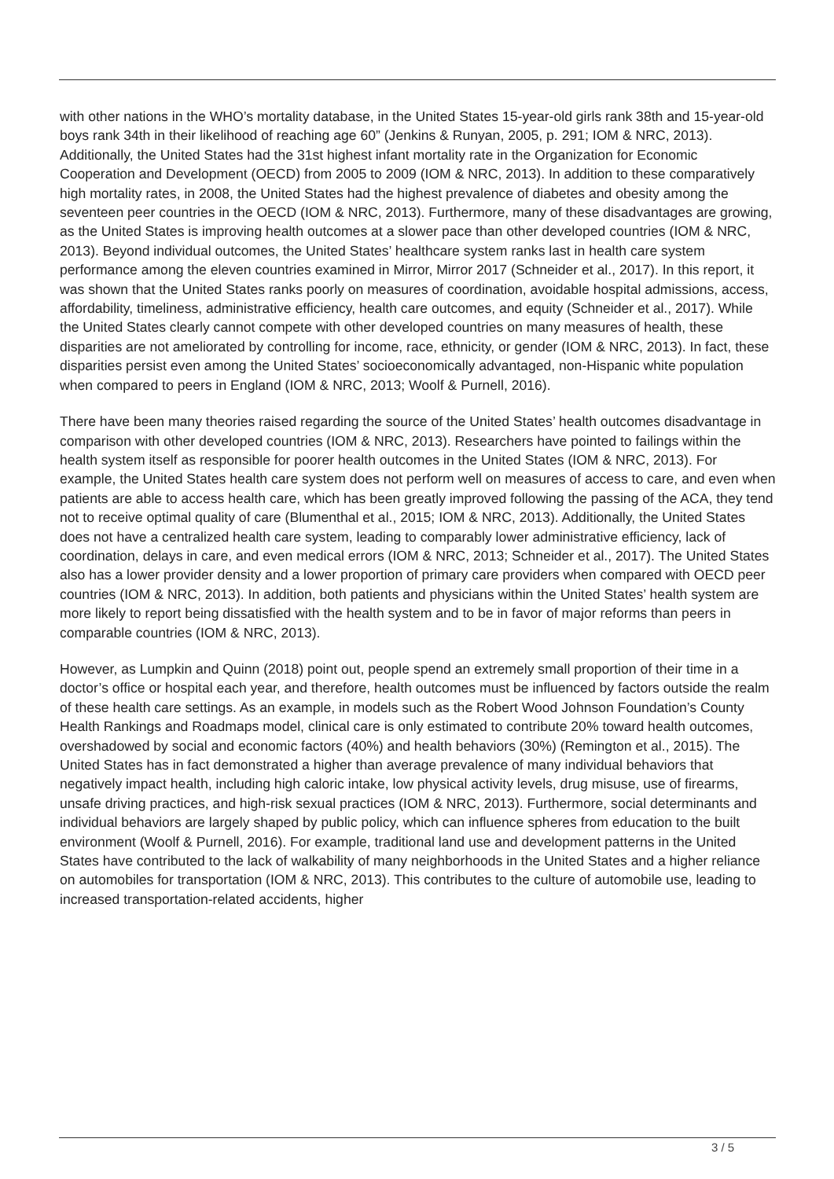with other nations in the WHO’s mortality database, in the United States 15-year-old girls rank 38th and 15-year-old boys rank 34th in their likelihood of reaching age 60” (Jenkins & Runyan, 2005, p. 291; IOM & NRC, 2013). Additionally, the United States had the 31st highest infant mortality rate in the Organization for Economic Cooperation and Development (OECD) from 2005 to 2009 (IOM & NRC, 2013). In addition to these comparatively high mortality rates, in 2008, the United States had the highest prevalence of diabetes and obesity among the seventeen peer countries in the OECD (IOM & NRC, 2013). Furthermore, many of these disadvantages are growing, as the United States is improving health outcomes at a slower pace than other developed countries (IOM & NRC, 2013). Beyond individual outcomes, the United States’ healthcare system ranks last in health care system performance among the eleven countries examined in Mirror, Mirror 2017 (Schneider et al., 2017). In this report, it was shown that the United States ranks poorly on measures of coordination, avoidable hospital admissions, access, affordability, timeliness, administrative efficiency, health care outcomes, and equity (Schneider et al., 2017). While the United States clearly cannot compete with other developed countries on many measures of health, these disparities are not ameliorated by controlling for income, race, ethnicity, or gender (IOM & NRC, 2013). In fact, these disparities persist even among the United States’ socioeconomically advantaged, non-Hispanic white population when compared to peers in England (IOM & NRC, 2013; Woolf & Purnell, 2016).
There have been many theories raised regarding the source of the United States’ health outcomes disadvantage in comparison with other developed countries (IOM & NRC, 2013). Researchers have pointed to failings within the health system itself as responsible for poorer health outcomes in the United States (IOM & NRC, 2013). For example, the United States health care system does not perform well on measures of access to care, and even when patients are able to access health care, which has been greatly improved following the passing of the ACA, they tend not to receive optimal quality of care (Blumenthal et al., 2015; IOM & NRC, 2013). Additionally, the United States does not have a centralized health care system, leading to comparably lower administrative efficiency, lack of coordination, delays in care, and even medical errors (IOM & NRC, 2013; Schneider et al., 2017). The United States also has a lower provider density and a lower proportion of primary care providers when compared with OECD peer countries (IOM & NRC, 2013). In addition, both patients and physicians within the United States’ health system are more likely to report being dissatisfied with the health system and to be in favor of major reforms than peers in comparable countries (IOM & NRC, 2013).
However, as Lumpkin and Quinn (2018) point out, people spend an extremely small proportion of their time in a doctor’s office or hospital each year, and therefore, health outcomes must be influenced by factors outside the realm of these health care settings. As an example, in models such as the Robert Wood Johnson Foundation’s County Health Rankings and Roadmaps model, clinical care is only estimated to contribute 20% toward health outcomes, overshadowed by social and economic factors (40%) and health behaviors (30%) (Remington et al., 2015). The United States has in fact demonstrated a higher than average prevalence of many individual behaviors that negatively impact health, including high caloric intake, low physical activity levels, drug misuse, use of firearms, unsafe driving practices, and high-risk sexual practices (IOM & NRC, 2013). Furthermore, social determinants and individual behaviors are largely shaped by public policy, which can influence spheres from education to the built environment (Woolf & Purnell, 2016). For example, traditional land use and development patterns in the United States have contributed to the lack of walkability of many neighborhoods in the United States and a higher reliance on automobiles for transportation (IOM & NRC, 2013). This contributes to the culture of automobile use, leading to increased transportation-related accidents, higher
3 / 5